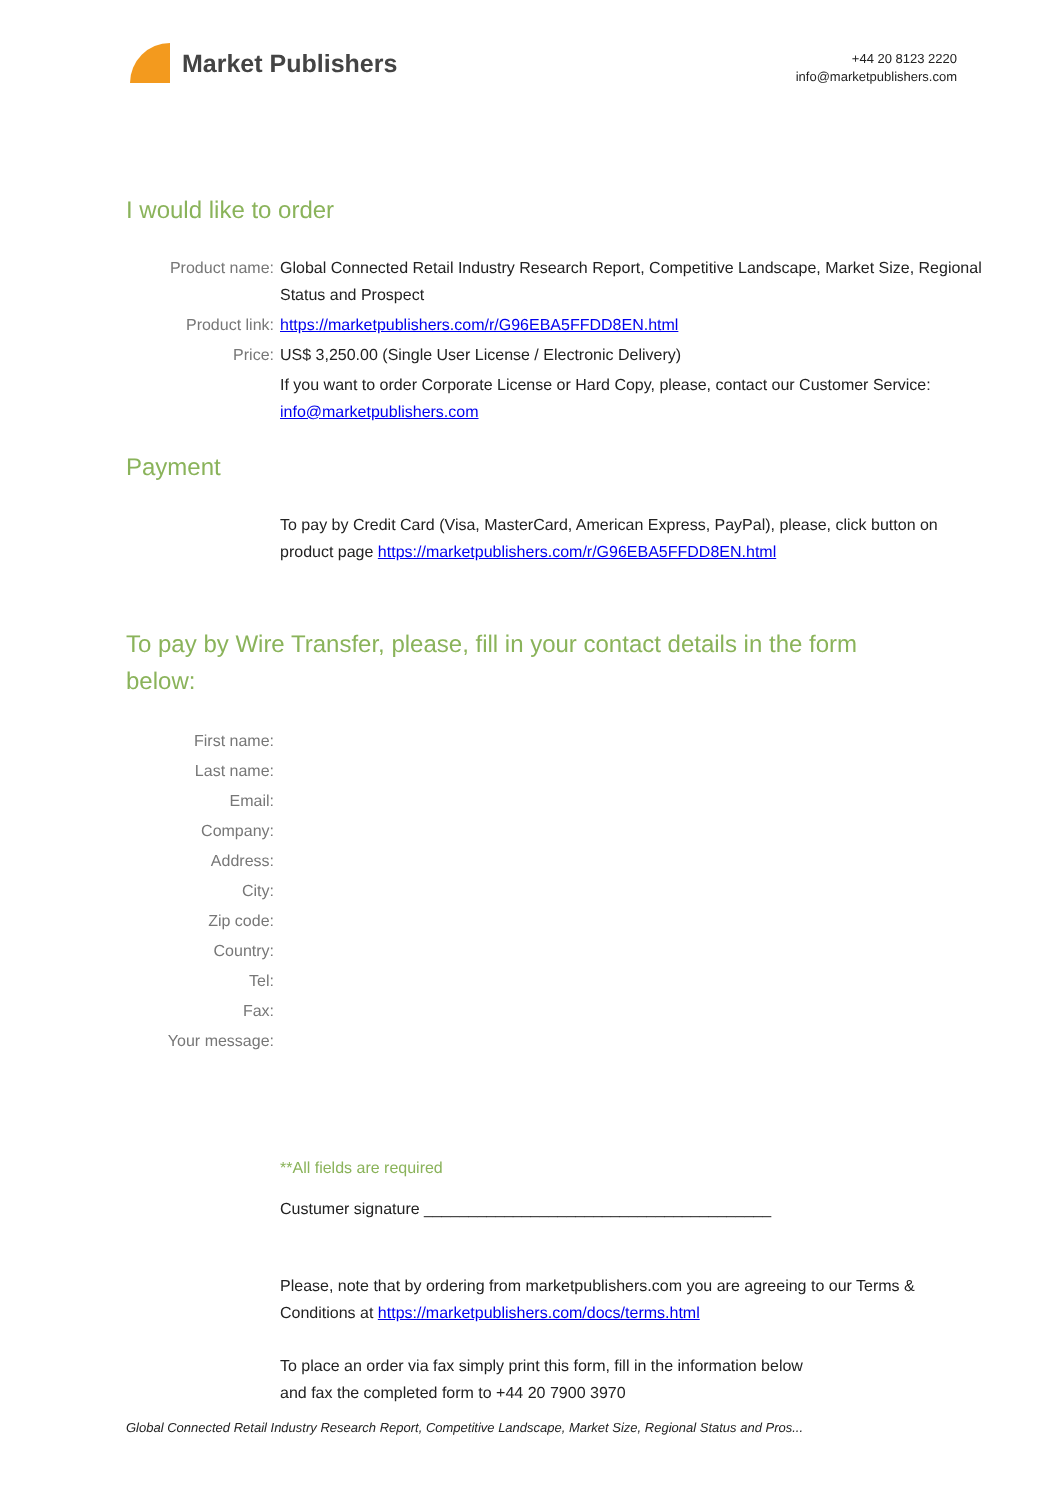Market Publishers
+44 20 8123 2220
info@marketpublishers.com
I would like to order
Product name: Global Connected Retail Industry Research Report, Competitive Landscape, Market Size, Regional Status and Prospect
Product link: https://marketpublishers.com/r/G96EBA5FFDD8EN.html
Price: US$ 3,250.00 (Single User License / Electronic Delivery)
If you want to order Corporate License or Hard Copy, please, contact our Customer Service:
info@marketpublishers.com
Payment
To pay by Credit Card (Visa, MasterCard, American Express, PayPal), please, click button on product page https://marketpublishers.com/r/G96EBA5FFDD8EN.html
To pay by Wire Transfer, please, fill in your contact details in the form below:
First name:
Last name:
Email:
Company:
Address:
City:
Zip code:
Country:
Tel:
Fax:
Your message:
**All fields are required
Custumer signature _______________________________________
Please, note that by ordering from marketpublishers.com you are agreeing to our Terms & Conditions at https://marketpublishers.com/docs/terms.html
To place an order via fax simply print this form, fill in the information below
and fax the completed form to +44 20 7900 3970
Global Connected Retail Industry Research Report, Competitive Landscape, Market Size, Regional Status and Pros...